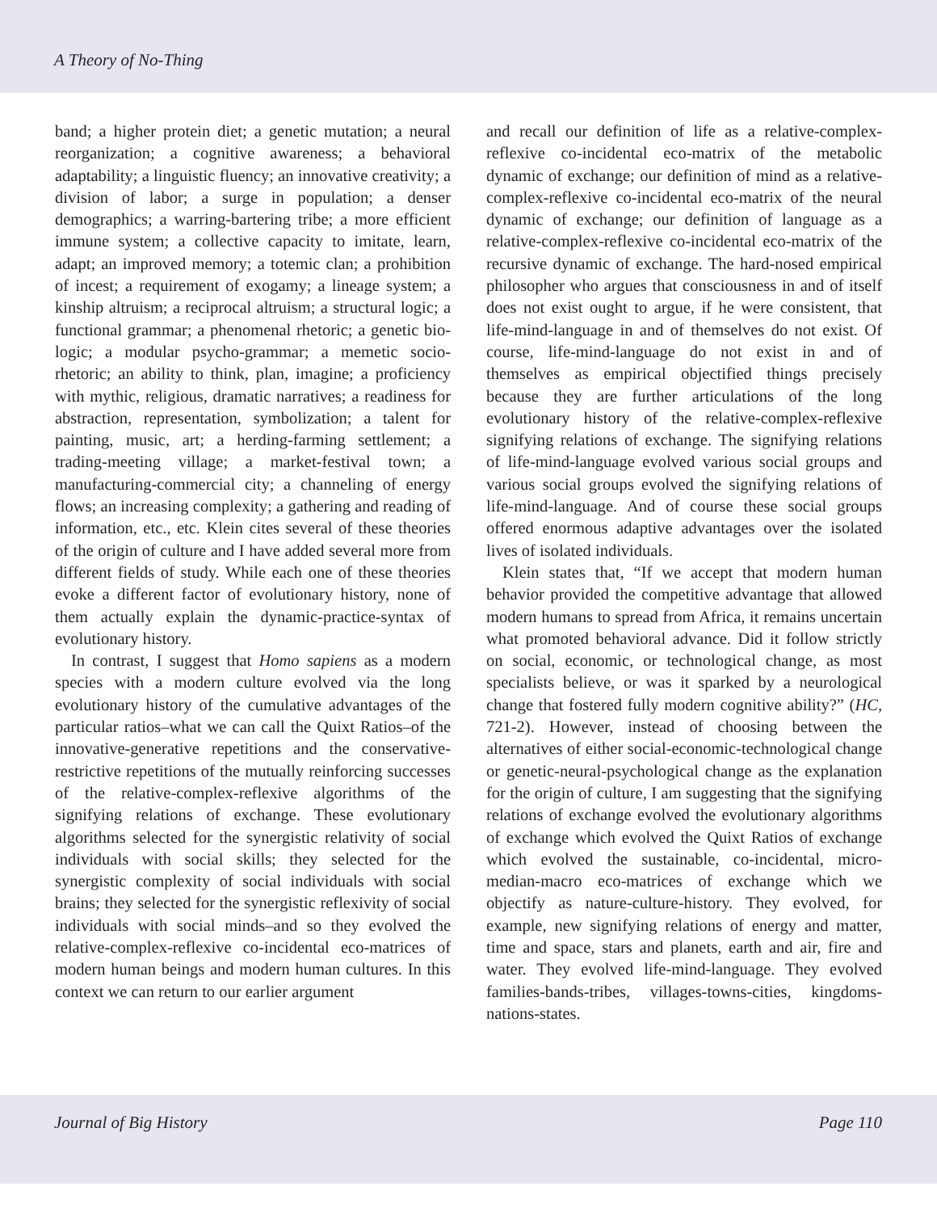A Theory of No-Thing
band; a higher protein diet; a genetic mutation; a neural reorganization; a cognitive awareness; a behavioral adaptability; a linguistic fluency; an innovative creativity; a division of labor; a surge in population; a denser demographics; a warring-bartering tribe; a more efficient immune system; a collective capacity to imitate, learn, adapt; an improved memory; a totemic clan; a prohibition of incest; a requirement of exogamy; a lineage system; a kinship altruism; a reciprocal altruism; a structural logic; a functional grammar; a phenomenal rhetoric; a genetic bio-logic; a modular psycho-grammar; a memetic socio-rhetoric; an ability to think, plan, imagine; a proficiency with mythic, religious, dramatic narratives; a readiness for abstraction, representation, symbolization; a talent for painting, music, art; a herding-farming settlement; a trading-meeting village; a market-festival town; a manufacturing-commercial city; a channeling of energy flows; an increasing complexity; a gathering and reading of information, etc., etc. Klein cites several of these theories of the origin of culture and I have added several more from different fields of study. While each one of these theories evoke a different factor of evolutionary history, none of them actually explain the dynamic-practice-syntax of evolutionary history.
In contrast, I suggest that Homo sapiens as a modern species with a modern culture evolved via the long evolutionary history of the cumulative advantages of the particular ratios–what we can call the Quixt Ratios–of the innovative-generative repetitions and the conservative-restrictive repetitions of the mutually reinforcing successes of the relative-complex-reflexive algorithms of the signifying relations of exchange. These evolutionary algorithms selected for the synergistic relativity of social individuals with social skills; they selected for the synergistic complexity of social individuals with social brains; they selected for the synergistic reflexivity of social individuals with social minds–and so they evolved the relative-complex-reflexive co-incidental eco-matrices of modern human beings and modern human cultures. In this context we can return to our earlier argument
and recall our definition of life as a relative-complex-reflexive co-incidental eco-matrix of the metabolic dynamic of exchange; our definition of mind as a relative-complex-reflexive co-incidental eco-matrix of the neural dynamic of exchange; our definition of language as a relative-complex-reflexive co-incidental eco-matrix of the recursive dynamic of exchange. The hard-nosed empirical philosopher who argues that consciousness in and of itself does not exist ought to argue, if he were consistent, that life-mind-language in and of themselves do not exist. Of course, life-mind-language do not exist in and of themselves as empirical objectified things precisely because they are further articulations of the long evolutionary history of the relative-complex-reflexive signifying relations of exchange. The signifying relations of life-mind-language evolved various social groups and various social groups evolved the signifying relations of life-mind-language. And of course these social groups offered enormous adaptive advantages over the isolated lives of isolated individuals.
Klein states that, “If we accept that modern human behavior provided the competitive advantage that allowed modern humans to spread from Africa, it remains uncertain what promoted behavioral advance. Did it follow strictly on social, economic, or technological change, as most specialists believe, or was it sparked by a neurological change that fostered fully modern cognitive ability?” (HC, 721-2). However, instead of choosing between the alternatives of either social-economic-technological change or genetic-neural-psychological change as the explanation for the origin of culture, I am suggesting that the signifying relations of exchange evolved the evolutionary algorithms of exchange which evolved the Quixt Ratios of exchange which evolved the sustainable, co-incidental, micro-median-macro eco-matrices of exchange which we objectify as nature-culture-history. They evolved, for example, new signifying relations of energy and matter, time and space, stars and planets, earth and air, fire and water. They evolved life-mind-language. They evolved families-bands-tribes, villages-towns-cities, kingdoms-nations-states.
Journal of Big History Page 110